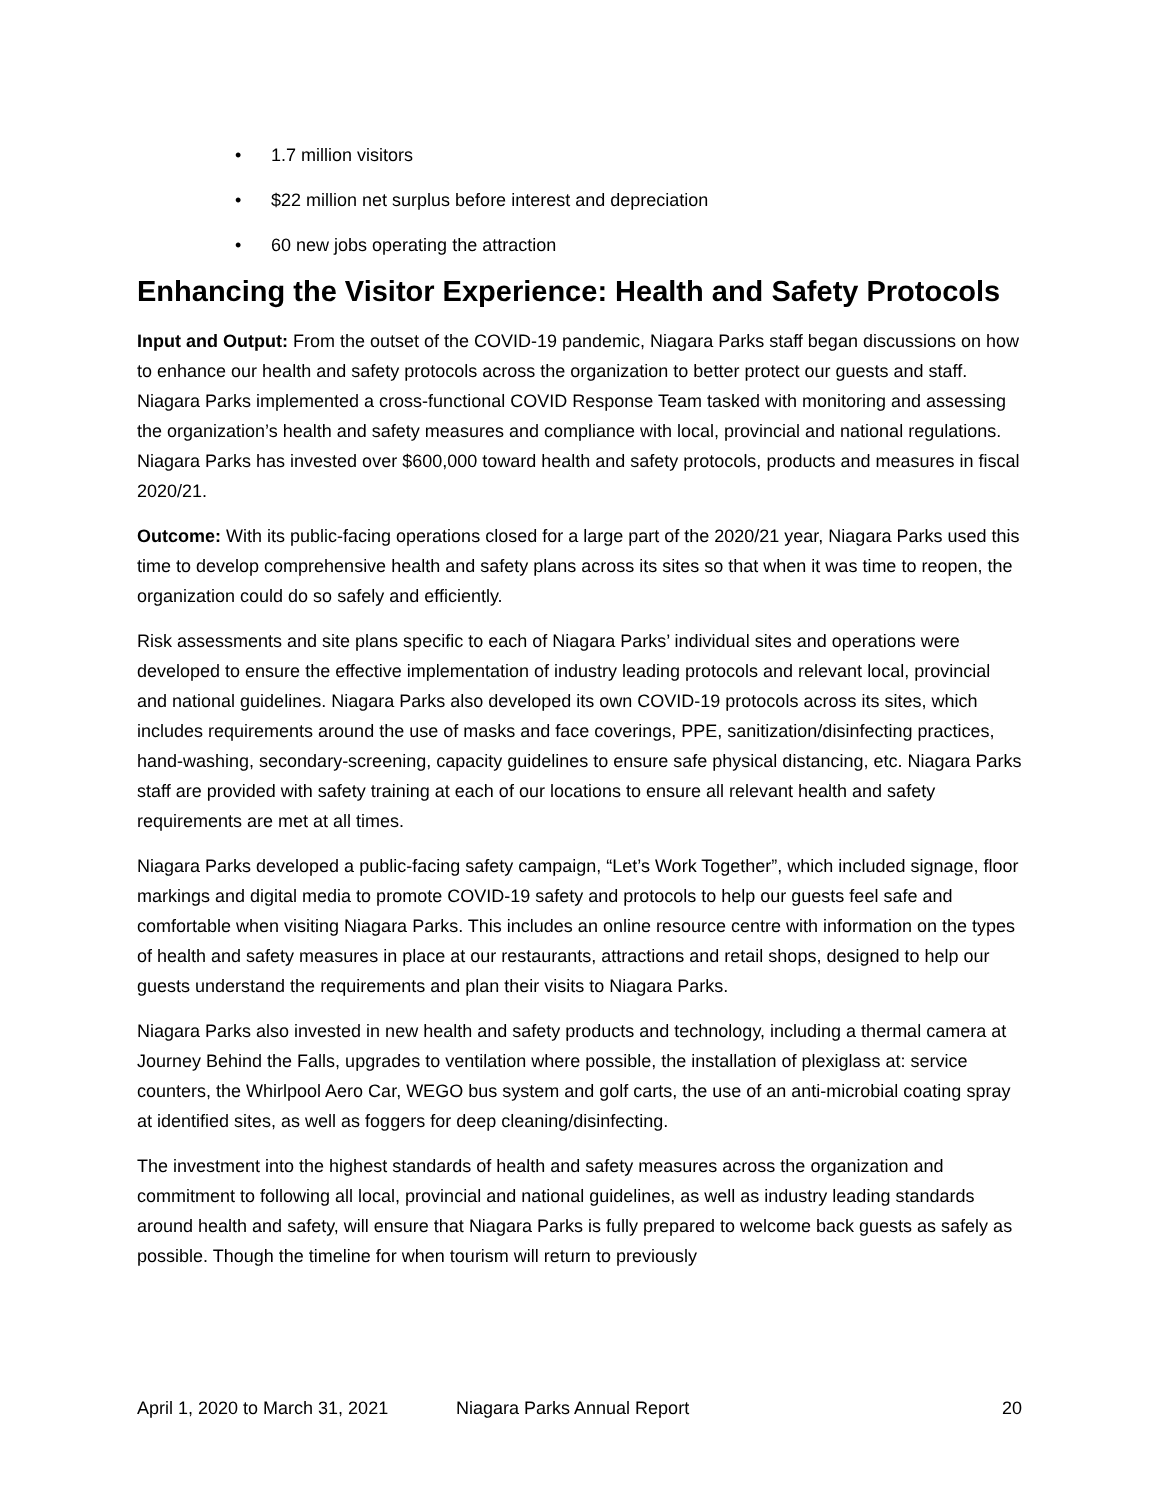• 1.7 million visitors
• $22 million net surplus before interest and depreciation
• 60 new jobs operating the attraction
Enhancing the Visitor Experience: Health and Safety Protocols
Input and Output: From the outset of the COVID-19 pandemic, Niagara Parks staff began discussions on how to enhance our health and safety protocols across the organization to better protect our guests and staff. Niagara Parks implemented a cross-functional COVID Response Team tasked with monitoring and assessing the organization’s health and safety measures and compliance with local, provincial and national regulations. Niagara Parks has invested over $600,000 toward health and safety protocols, products and measures in fiscal 2020/21.
Outcome: With its public-facing operations closed for a large part of the 2020/21 year, Niagara Parks used this time to develop comprehensive health and safety plans across its sites so that when it was time to reopen, the organization could do so safely and efficiently.
Risk assessments and site plans specific to each of Niagara Parks’ individual sites and operations were developed to ensure the effective implementation of industry leading protocols and relevant local, provincial and national guidelines. Niagara Parks also developed its own COVID-19 protocols across its sites, which includes requirements around the use of masks and face coverings, PPE, sanitization/disinfecting practices, hand-washing, secondary-screening, capacity guidelines to ensure safe physical distancing, etc. Niagara Parks staff are provided with safety training at each of our locations to ensure all relevant health and safety requirements are met at all times.
Niagara Parks developed a public-facing safety campaign, “Let’s Work Together”, which included signage, floor markings and digital media to promote COVID-19 safety and protocols to help our guests feel safe and comfortable when visiting Niagara Parks. This includes an online resource centre with information on the types of health and safety measures in place at our restaurants, attractions and retail shops, designed to help our guests understand the requirements and plan their visits to Niagara Parks.
Niagara Parks also invested in new health and safety products and technology, including a thermal camera at Journey Behind the Falls, upgrades to ventilation where possible, the installation of plexiglass at: service counters, the Whirlpool Aero Car, WEGO bus system and golf carts, the use of an anti-microbial coating spray at identified sites, as well as foggers for deep cleaning/disinfecting.
The investment into the highest standards of health and safety measures across the organization and commitment to following all local, provincial and national guidelines, as well as industry leading standards around health and safety, will ensure that Niagara Parks is fully prepared to welcome back guests as safely as possible. Though the timeline for when tourism will return to previously
April 1, 2020 to March 31, 2021 Niagara Parks Annual Report 20